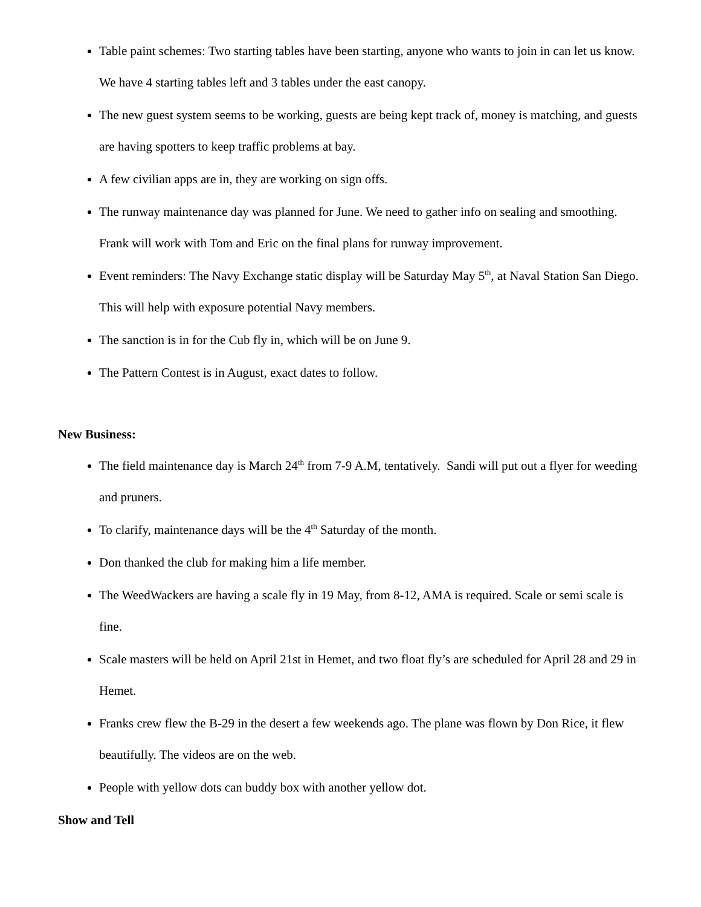Table paint schemes: Two starting tables have been starting, anyone who wants to join in can let us know. We have 4 starting tables left and 3 tables under the east canopy.
The new guest system seems to be working, guests are being kept track of, money is matching, and guests are having spotters to keep traffic problems at bay.
A few civilian apps are in, they are working on sign offs.
The runway maintenance day was planned for June. We need to gather info on sealing and smoothing. Frank will work with Tom and Eric on the final plans for runway improvement.
Event reminders: The Navy Exchange static display will be Saturday May 5<sup>th</sup>, at Naval Station San Diego. This will help with exposure potential Navy members.
The sanction is in for the Cub fly in, which will be on June 9.
The Pattern Contest is in August, exact dates to follow.
New Business:
The field maintenance day is March 24<sup>th</sup> from 7-9 A.M, tentatively. Sandi will put out a flyer for weeding and pruners.
To clarify, maintenance days will be the 4<sup>th</sup> Saturday of the month.
Don thanked the club for making him a life member.
The WeedWackers are having a scale fly in 19 May, from 8-12, AMA is required. Scale or semi scale is fine.
Scale masters will be held on April 21st in Hemet, and two float fly’s are scheduled for April 28 and 29 in Hemet.
Franks crew flew the B-29 in the desert a few weekends ago. The plane was flown by Don Rice, it flew beautifully. The videos are on the web.
People with yellow dots can buddy box with another yellow dot.
Show and Tell